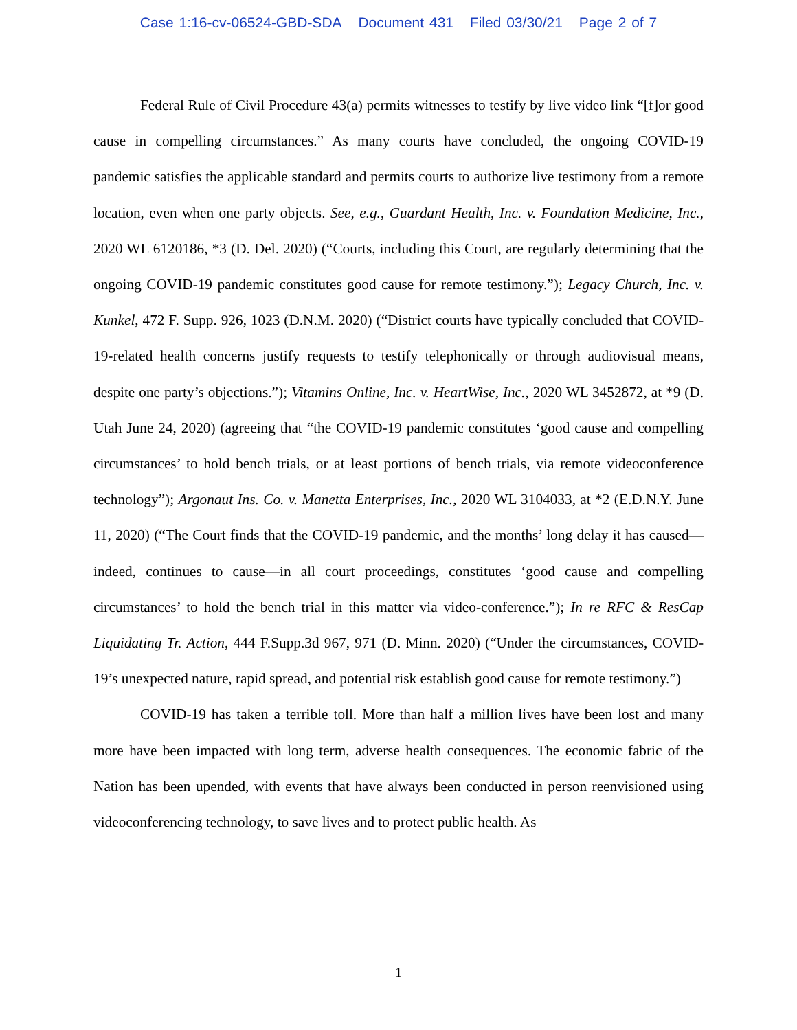Case 1:16-cv-06524-GBD-SDA Document 431 Filed 03/30/21 Page 2 of 7
Federal Rule of Civil Procedure 43(a) permits witnesses to testify by live video link “[f]or good cause in compelling circumstances.” As many courts have concluded, the ongoing COVID-19 pandemic satisfies the applicable standard and permits courts to authorize live testimony from a remote location, even when one party objects. See, e.g., Guardant Health, Inc. v. Foundation Medicine, Inc., 2020 WL 6120186, *3 (D. Del. 2020) (“Courts, including this Court, are regularly determining that the ongoing COVID-19 pandemic constitutes good cause for remote testimony.”); Legacy Church, Inc. v. Kunkel, 472 F. Supp. 926, 1023 (D.N.M. 2020) (“District courts have typically concluded that COVID-19-related health concerns justify requests to testify telephonically or through audiovisual means, despite one party’s objections.”); Vitamins Online, Inc. v. HeartWise, Inc., 2020 WL 3452872, at *9 (D. Utah June 24, 2020) (agreeing that “the COVID-19 pandemic constitutes ‘good cause and compelling circumstances’ to hold bench trials, or at least portions of bench trials, via remote videoconference technology”); Argonaut Ins. Co. v. Manetta Enterprises, Inc., 2020 WL 3104033, at *2 (E.D.N.Y. June 11, 2020) (“The Court finds that the COVID-19 pandemic, and the months’ long delay it has caused—indeed, continues to cause—in all court proceedings, constitutes ‘good cause and compelling circumstances’ to hold the bench trial in this matter via video-conference.”); In re RFC & ResCap Liquidating Tr. Action, 444 F.Supp.3d 967, 971 (D. Minn. 2020) (“Under the circumstances, COVID-19’s unexpected nature, rapid spread, and potential risk establish good cause for remote testimony.”)
COVID-19 has taken a terrible toll. More than half a million lives have been lost and many more have been impacted with long term, adverse health consequences. The economic fabric of the Nation has been upended, with events that have always been conducted in person reenvisioned using videoconferencing technology, to save lives and to protect public health. As
1